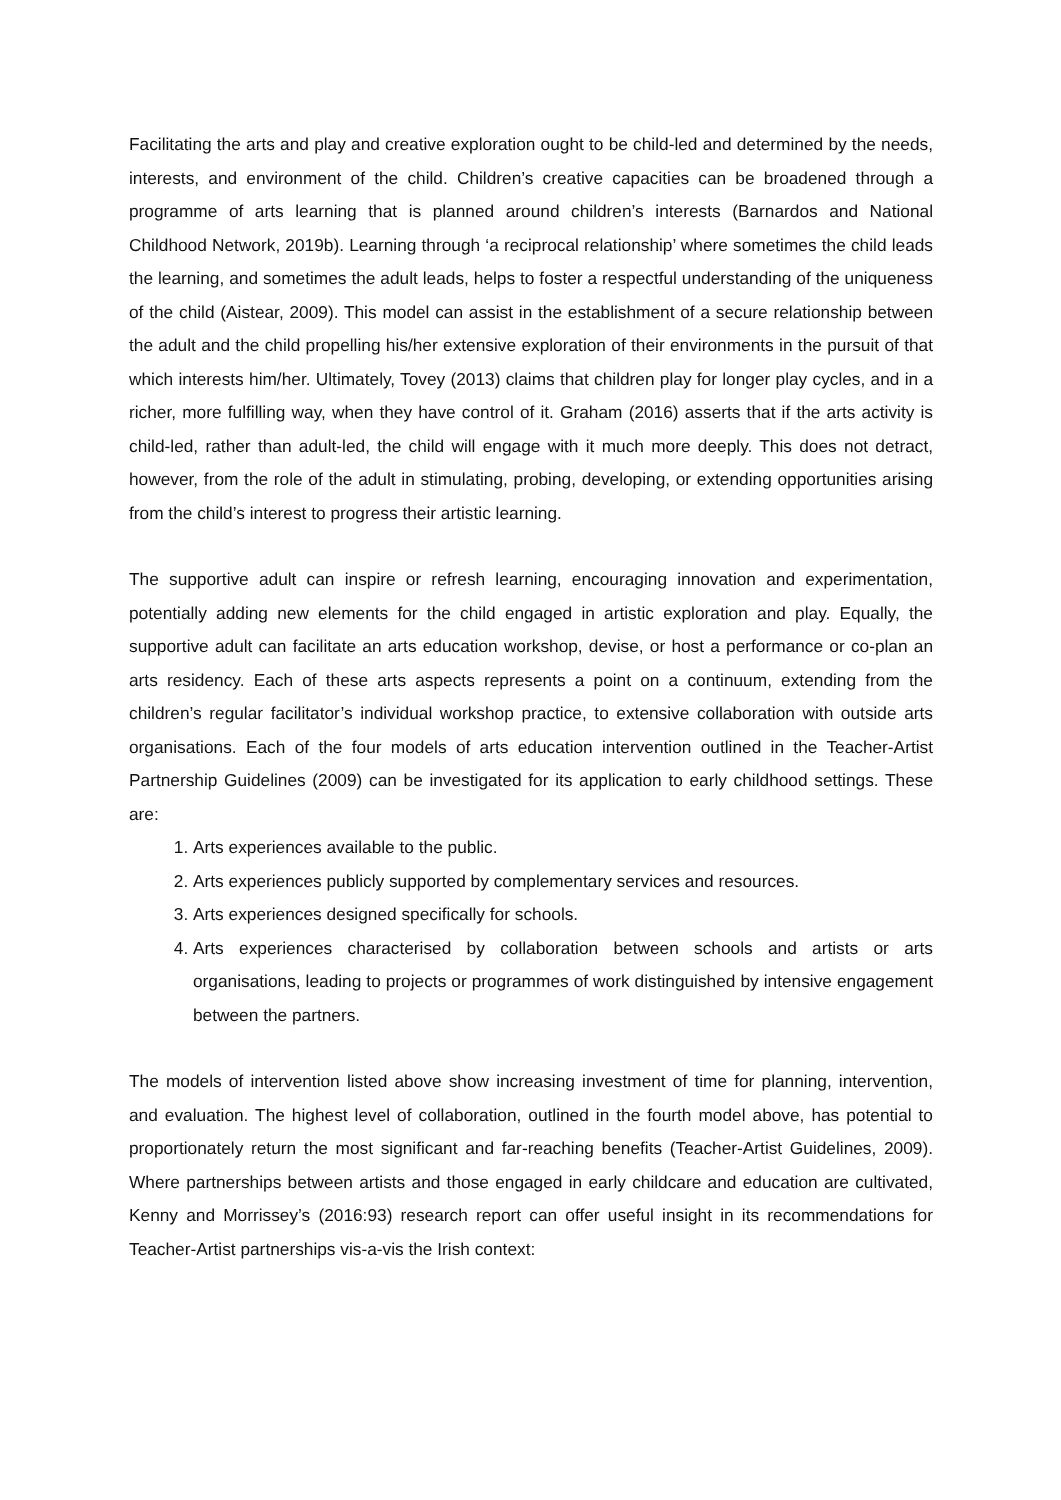Facilitating the arts and play and creative exploration ought to be child-led and determined by the needs, interests, and environment of the child. Children’s creative capacities can be broadened through a programme of arts learning that is planned around children’s interests (Barnardos and National Childhood Network, 2019b). Learning through ‘a reciprocal relationship’ where sometimes the child leads the learning, and sometimes the adult leads, helps to foster a respectful understanding of the uniqueness of the child (Aistear, 2009). This model can assist in the establishment of a secure relationship between the adult and the child propelling his/her extensive exploration of their environments in the pursuit of that which interests him/her. Ultimately, Tovey (2013) claims that children play for longer play cycles, and in a richer, more fulfilling way, when they have control of it. Graham (2016) asserts that if the arts activity is child-led, rather than adult-led, the child will engage with it much more deeply. This does not detract, however, from the role of the adult in stimulating, probing, developing, or extending opportunities arising from the child’s interest to progress their artistic learning.
The supportive adult can inspire or refresh learning, encouraging innovation and experimentation, potentially adding new elements for the child engaged in artistic exploration and play. Equally, the supportive adult can facilitate an arts education workshop, devise, or host a performance or co-plan an arts residency. Each of these arts aspects represents a point on a continuum, extending from the children’s regular facilitator’s individual workshop practice, to extensive collaboration with outside arts organisations. Each of the four models of arts education intervention outlined in the Teacher-Artist Partnership Guidelines (2009) can be investigated for its application to early childhood settings. These are:
1. Arts experiences available to the public.
2. Arts experiences publicly supported by complementary services and resources.
3. Arts experiences designed specifically for schools.
4. Arts experiences characterised by collaboration between schools and artists or arts organisations, leading to projects or programmes of work distinguished by intensive engagement between the partners.
The models of intervention listed above show increasing investment of time for planning, intervention, and evaluation. The highest level of collaboration, outlined in the fourth model above, has potential to proportionately return the most significant and far-reaching benefits (Teacher-Artist Guidelines, 2009). Where partnerships between artists and those engaged in early childcare and education are cultivated, Kenny and Morrissey’s (2016:93) research report can offer useful insight in its recommendations for Teacher-Artist partnerships vis-a-vis the Irish context: